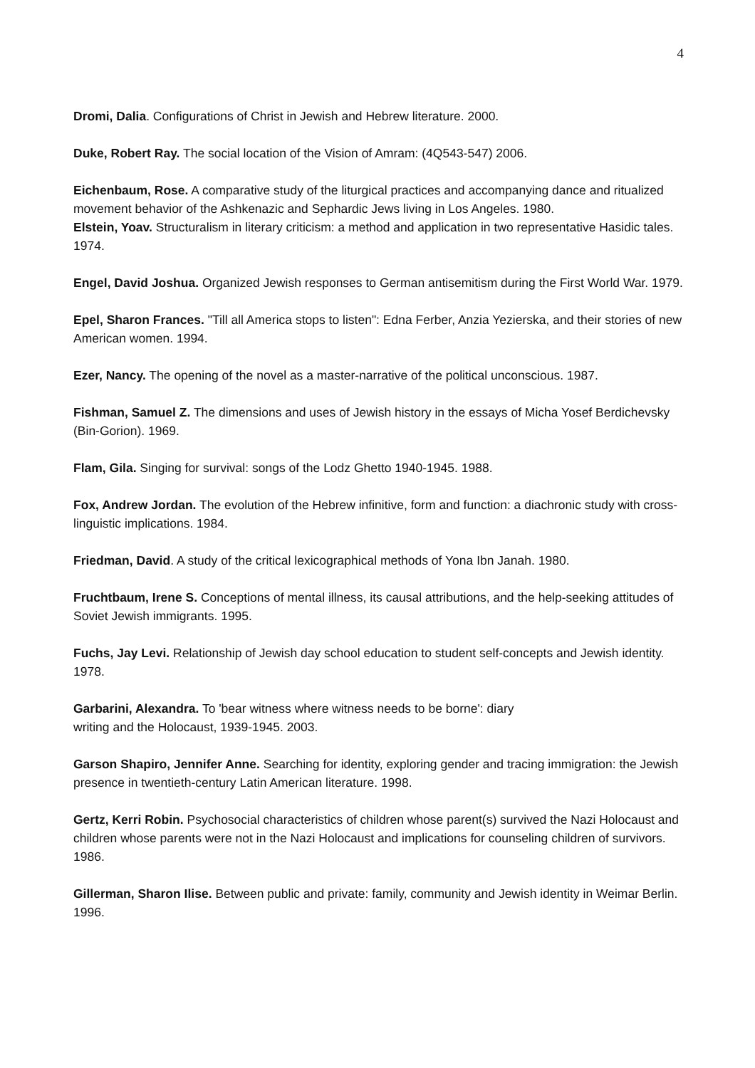4
Dromi, Dalia. Configurations of Christ in Jewish and Hebrew literature. 2000.
Duke, Robert Ray. The social location of the Vision of Amram: (4Q543-547) 2006.
Eichenbaum, Rose. A comparative study of the liturgical practices and accompanying dance and ritualized movement behavior of the Ashkenazic and Sephardic Jews living in Los Angeles. 1980.
Elstein, Yoav. Structuralism in literary criticism: a method and application in two representative Hasidic tales. 1974.
Engel, David Joshua. Organized Jewish responses to German antisemitism during the First World War. 1979.
Epel, Sharon Frances. "Till all America stops to listen": Edna Ferber, Anzia Yezierska, and their stories of new American women. 1994.
Ezer, Nancy. The opening of the novel as a master-narrative of the political unconscious. 1987.
Fishman, Samuel Z. The dimensions and uses of Jewish history in the essays of Micha Yosef Berdichevsky (Bin-Gorion). 1969.
Flam, Gila. Singing for survival: songs of the Lodz Ghetto 1940-1945. 1988.
Fox, Andrew Jordan. The evolution of the Hebrew infinitive, form and function: a diachronic study with cross-linguistic implications. 1984.
Friedman, David. A study of the critical lexicographical methods of Yona Ibn Janah. 1980.
Fruchtbaum, Irene S. Conceptions of mental illness, its causal attributions, and the help-seeking attitudes of Soviet Jewish immigrants. 1995.
Fuchs, Jay Levi. Relationship of Jewish day school education to student self-concepts and Jewish identity. 1978.
Garbarini, Alexandra. To 'bear witness where witness needs to be borne': diary
writing and the Holocaust, 1939-1945. 2003.
Garson Shapiro, Jennifer Anne. Searching for identity, exploring gender and tracing immigration: the Jewish presence in twentieth-century Latin American literature. 1998.
Gertz, Kerri Robin. Psychosocial characteristics of children whose parent(s) survived the Nazi Holocaust and children whose parents were not in the Nazi Holocaust and implications for counseling children of survivors. 1986.
Gillerman, Sharon Ilise. Between public and private: family, community and Jewish identity in Weimar Berlin. 1996.